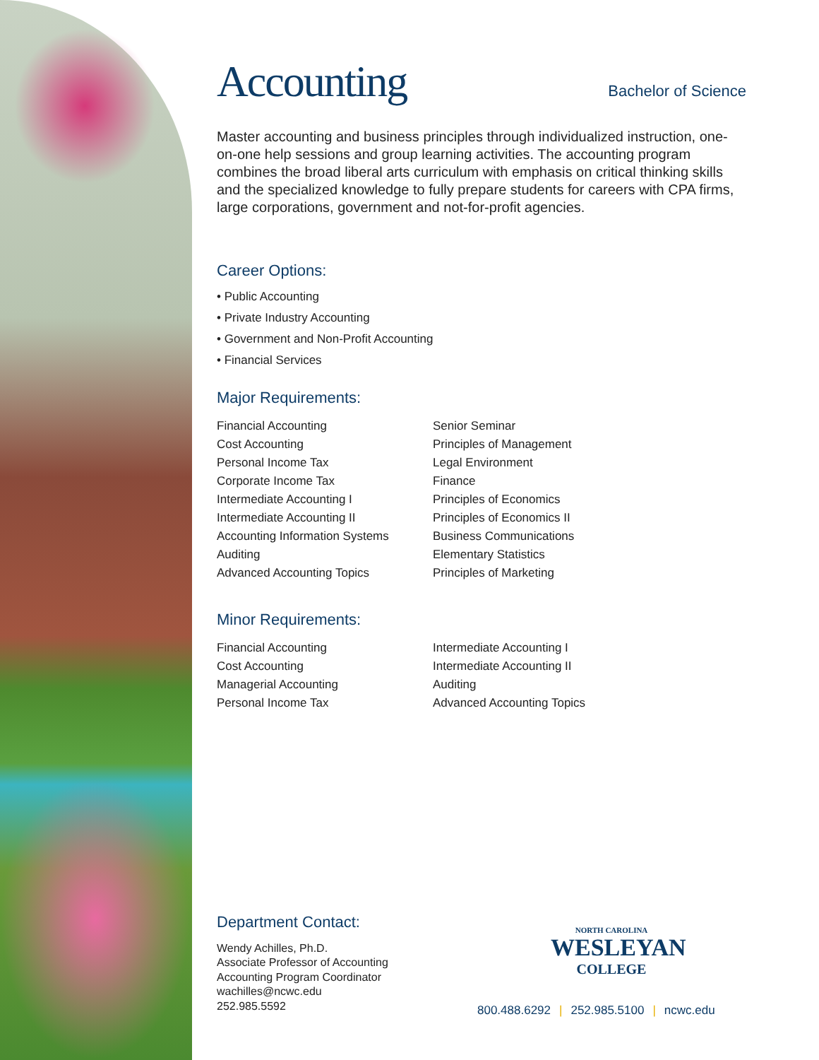Accounting
Bachelor of Science
Master accounting and business principles through individualized instruction, one-on-one help sessions and group learning activities. The accounting program combines the broad liberal arts curriculum with emphasis on critical thinking skills and the specialized knowledge to fully prepare students for careers with CPA firms, large corporations, government and not-for-profit agencies.
Career Options:
• Public Accounting
• Private Industry Accounting
• Government and Non-Profit Accounting
• Financial Services
Major Requirements:
Financial Accounting
Cost Accounting
Personal Income Tax
Corporate Income Tax
Intermediate Accounting I
Intermediate Accounting II
Accounting Information Systems
Auditing
Advanced Accounting Topics
Senior Seminar
Principles of Management
Legal Environment
Finance
Principles of Economics
Principles of Economics II
Business Communications
Elementary Statistics
Principles of Marketing
Minor Requirements:
Financial Accounting
Cost Accounting
Managerial Accounting
Personal Income Tax
Intermediate Accounting I
Intermediate Accounting II
Auditing
Advanced Accounting Topics
Department Contact:
Wendy Achilles, Ph.D.
Associate Professor of Accounting
Accounting Program Coordinator
wachilles@ncwc.edu
252.985.5592
NORTH CAROLINA
WESLEYAN
COLLEGE
800.488.6292 | 252.985.5100 | ncwc.edu